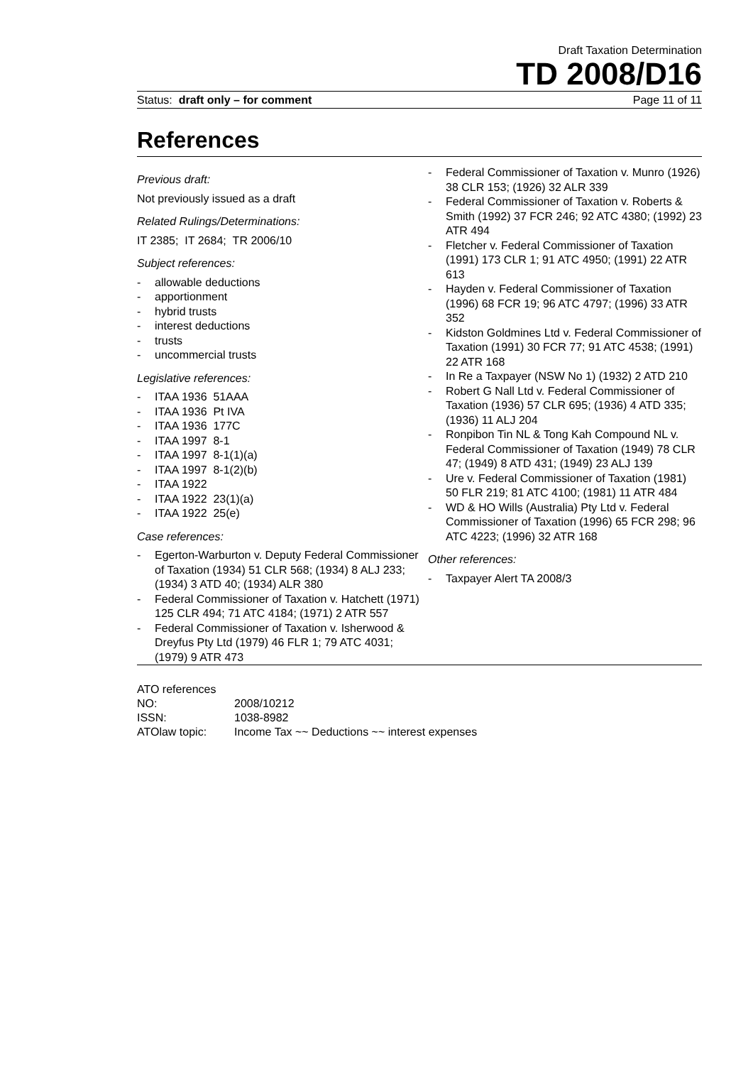Draft Taxation Determination
TD 2008/D16
Status: draft only – for comment Page 11 of 11
References
Previous draft:
Not previously issued as a draft
Related Rulings/Determinations:
IT 2385; IT 2684; TR 2006/10
Subject references:
- allowable deductions
- apportionment
- hybrid trusts
- interest deductions
- trusts
- uncommercial trusts
Legislative references:
- ITAA 1936 51AAA
- ITAA 1936 Pt IVA
- ITAA 1936 177C
- ITAA 1997 8-1
- ITAA 1997 8-1(1)(a)
- ITAA 1997 8-1(2)(b)
- ITAA 1922
- ITAA 1922 23(1)(a)
- ITAA 1922 25(e)
Case references:
- Egerton-Warburton v. Deputy Federal Commissioner of Taxation (1934) 51 CLR 568; (1934) 8 ALJ 233; (1934) 3 ATD 40; (1934) ALR 380
- Federal Commissioner of Taxation v. Hatchett (1971) 125 CLR 494; 71 ATC 4184; (1971) 2 ATR 557
- Federal Commissioner of Taxation v. Isherwood & Dreyfus Pty Ltd (1979) 46 FLR 1; 79 ATC 4031; (1979) 9 ATR 473
- Federal Commissioner of Taxation v. Munro (1926) 38 CLR 153; (1926) 32 ALR 339
- Federal Commissioner of Taxation v. Roberts & Smith (1992) 37 FCR 246; 92 ATC 4380; (1992) 23 ATR 494
- Fletcher v. Federal Commissioner of Taxation (1991) 173 CLR 1; 91 ATC 4950; (1991) 22 ATR 613
- Hayden v. Federal Commissioner of Taxation (1996) 68 FCR 19; 96 ATC 4797; (1996) 33 ATR 352
- Kidston Goldmines Ltd v. Federal Commissioner of Taxation (1991) 30 FCR 77; 91 ATC 4538; (1991) 22 ATR 168
- In Re a Taxpayer (NSW No 1) (1932) 2 ATD 210
- Robert G Nall Ltd v. Federal Commissioner of Taxation (1936) 57 CLR 695; (1936) 4 ATD 335; (1936) 11 ALJ 204
- Ronpibon Tin NL & Tong Kah Compound NL v. Federal Commissioner of Taxation (1949) 78 CLR 47; (1949) 8 ATD 431; (1949) 23 ALJ 139
- Ure v. Federal Commissioner of Taxation (1981) 50 FLR 219; 81 ATC 4100; (1981) 11 ATR 484
- WD & HO Wills (Australia) Pty Ltd v. Federal Commissioner of Taxation (1996) 65 FCR 298; 96 ATC 4223; (1996) 32 ATR 168
Other references:
- Taxpayer Alert TA 2008/3
ATO references
| NO: | 2008/10212 |
| ISSN: | 1038-8982 |
| ATOlaw topic: | Income Tax ~~ Deductions ~~ interest expenses |